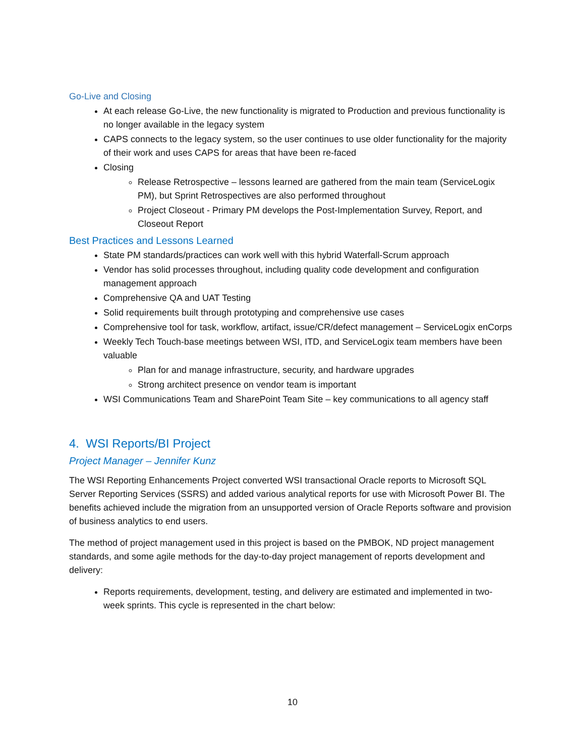Go-Live and Closing
At each release Go-Live, the new functionality is migrated to Production and previous functionality is no longer available in the legacy system
CAPS connects to the legacy system, so the user continues to use older functionality for the majority of their work and uses CAPS for areas that have been re-faced
Closing
Release Retrospective – lessons learned are gathered from the main team (ServiceLogix PM), but Sprint Retrospectives are also performed throughout
Project Closeout - Primary PM develops the Post-Implementation Survey, Report, and Closeout Report
Best Practices and Lessons Learned
State PM standards/practices can work well with this hybrid Waterfall-Scrum approach
Vendor has solid processes throughout, including quality code development and configuration management approach
Comprehensive QA and UAT Testing
Solid requirements built through prototyping and comprehensive use cases
Comprehensive tool for task, workflow, artifact, issue/CR/defect management – ServiceLogix enCorps
Weekly Tech Touch-base meetings between WSI, ITD, and ServiceLogix team members have been valuable
Plan for and manage infrastructure, security, and hardware upgrades
Strong architect presence on vendor team is important
WSI Communications Team and SharePoint Team Site – key communications to all agency staff
4. WSI Reports/BI Project
Project Manager – Jennifer Kunz
The WSI Reporting Enhancements Project converted WSI transactional Oracle reports to Microsoft SQL Server Reporting Services (SSRS) and added various analytical reports for use with Microsoft Power BI. The benefits achieved include the migration from an unsupported version of Oracle Reports software and provision of business analytics to end users.
The method of project management used in this project is based on the PMBOK, ND project management standards, and some agile methods for the day-to-day project management of reports development and delivery:
Reports requirements, development, testing, and delivery are estimated and implemented in two-week sprints. This cycle is represented in the chart below:
10